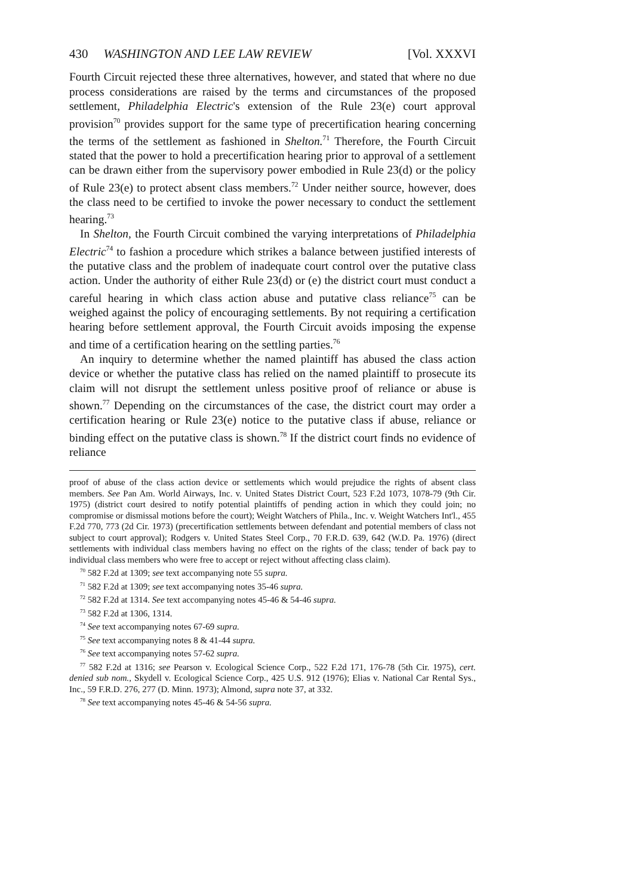430 WASHINGTON AND LEE LAW REVIEW [Vol. XXXVI
Fourth Circuit rejected these three alternatives, however, and stated that where no due process considerations are raised by the terms and circumstances of the proposed settlement, Philadelphia Electric's extension of the Rule 23(e) court approval provision<sup>70</sup> provides support for the same type of precertification hearing concerning the terms of the settlement as fashioned in Shelton.<sup>71</sup> Therefore, the Fourth Circuit stated that the power to hold a precertification hearing prior to approval of a settlement can be drawn either from the supervisory power embodied in Rule 23(d) or the policy of Rule 23(e) to protect absent class members.<sup>72</sup> Under neither source, however, does the class need to be certified to invoke the power necessary to conduct the settlement hearing.<sup>73</sup>
In Shelton, the Fourth Circuit combined the varying interpretations of Philadelphia Electric<sup>74</sup> to fashion a procedure which strikes a balance between justified interests of the putative class and the problem of inadequate court control over the putative class action. Under the authority of either Rule 23(d) or (e) the district court must conduct a careful hearing in which class action abuse and putative class reliance<sup>75</sup> can be weighed against the policy of encouraging settlements. By not requiring a certification hearing before settlement approval, the Fourth Circuit avoids imposing the expense and time of a certification hearing on the settling parties.<sup>76</sup>
An inquiry to determine whether the named plaintiff has abused the class action device or whether the putative class has relied on the named plaintiff to prosecute its claim will not disrupt the settlement unless positive proof of reliance or abuse is shown.<sup>77</sup> Depending on the circumstances of the case, the district court may order a certification hearing or Rule 23(e) notice to the putative class if abuse, reliance or binding effect on the putative class is shown.<sup>78</sup> If the district court finds no evidence of reliance
proof of abuse of the class action device or settlements which would prejudice the rights of absent class members. See Pan Am. World Airways, Inc. v. United States District Court, 523 F.2d 1073, 1078-79 (9th Cir. 1975) (district court desired to notify potential plaintiffs of pending action in which they could join; no compromise or dismissal motions before the court); Weight Watchers of Phila., Inc. v. Weight Watchers Int'l., 455 F.2d 770, 773 (2d Cir. 1973) (precertification settlements between defendant and potential members of class not subject to court approval); Rodgers v. United States Steel Corp., 70 F.R.D. 639, 642 (W.D. Pa. 1976) (direct settlements with individual class members having no effect on the rights of the class; tender of back pay to individual class members who were free to accept or reject without affecting class claim).
<sup>70</sup> 582 F.2d at 1309; see text accompanying note 55 supra.
<sup>71</sup> 582 F.2d at 1309; see text accompanying notes 35-46 supra.
<sup>72</sup> 582 F.2d at 1314. See text accompanying notes 45-46 & 54-46 supra.
<sup>73</sup> 582 F.2d at 1306, 1314.
<sup>74</sup> See text accompanying notes 67-69 supra.
<sup>75</sup> See text accompanying notes 8 & 41-44 supra.
<sup>76</sup> See text accompanying notes 57-62 supra.
<sup>77</sup> 582 F.2d at 1316; see Pearson v. Ecological Science Corp., 522 F.2d 171, 176-78 (5th Cir. 1975), cert. denied sub nom., Skydell v. Ecological Science Corp., 425 U.S. 912 (1976); Elias v. National Car Rental Sys., Inc., 59 F.R.D. 276, 277 (D. Minn. 1973); Almond, supra note 37, at 332.
<sup>78</sup> See text accompanying notes 45-46 & 54-56 supra.